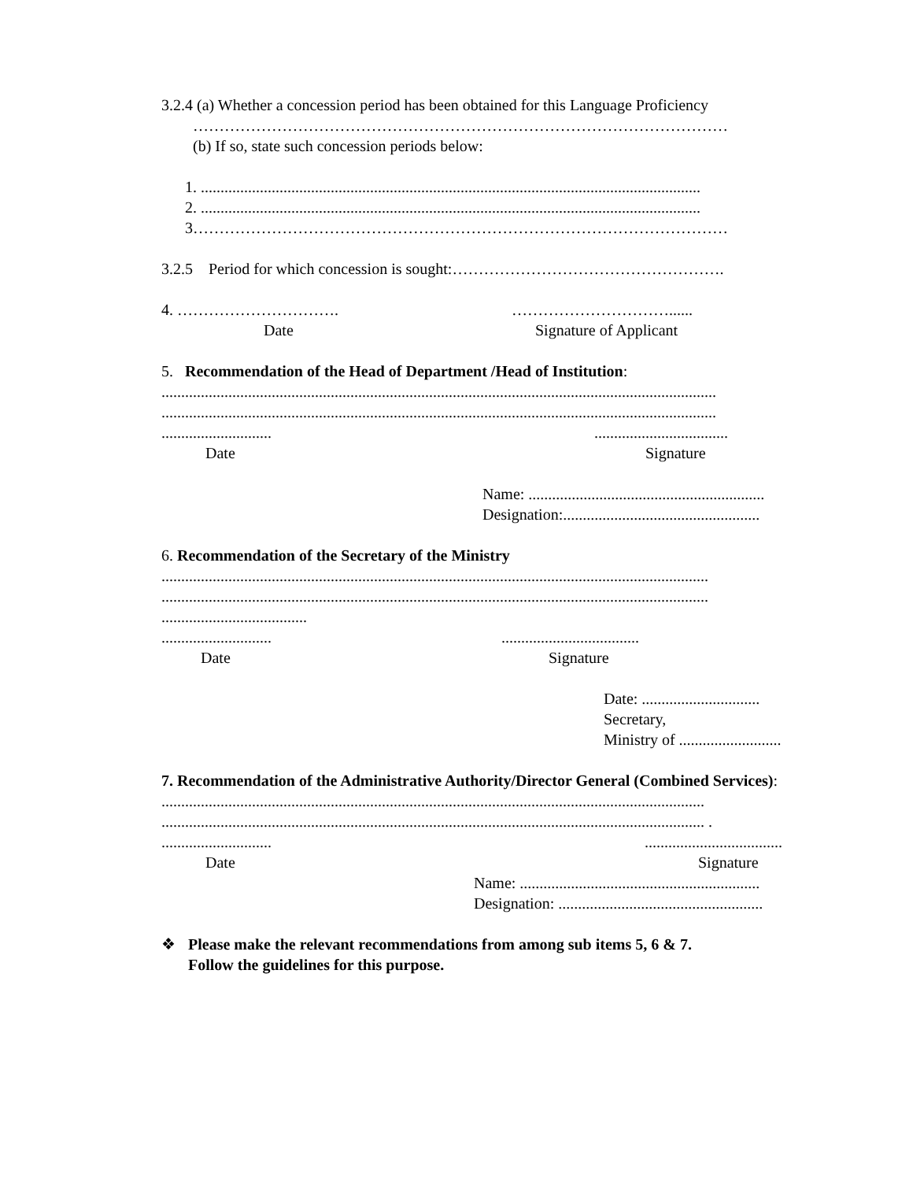3.2.4 (a) Whether a concession period has been obtained for this Language Proficiency
…………………………………………………………………………………………
(b) If so, state such concession periods below:
1. ...............................................................................................................................
2. ...............................................................................................................................
3…………………………………………………………………………………………
3.2.5 Period for which concession is sought:…………………………………………….
4. …………………………. …………………………......
Date Signature of Applicant
5. Recommendation of the Head of Department /Head of Institution:
.............................................................................................................................................
.............................................................................................................................................
..............................................................
Date Signature
Name: ............................................................
Designation:..................................................
6. Recommendation of the Secretary of the Ministry
...........................................................................................................................................
...........................................................................................................................................
.....................................
...............................................................
Date Signature
Date: ..............................
Secretary,
Ministry of ..........................
7. Recommendation of the Administrative Authority/Director General (Combined Services):
..........................................................................................................................................
.......................................................................................................................................... .
...............................................................
Date Signature
Name: .............................................................
Designation: ....................................................
❖ Please make the relevant recommendations from among sub items 5, 6 & 7.
Follow the guidelines for this purpose.